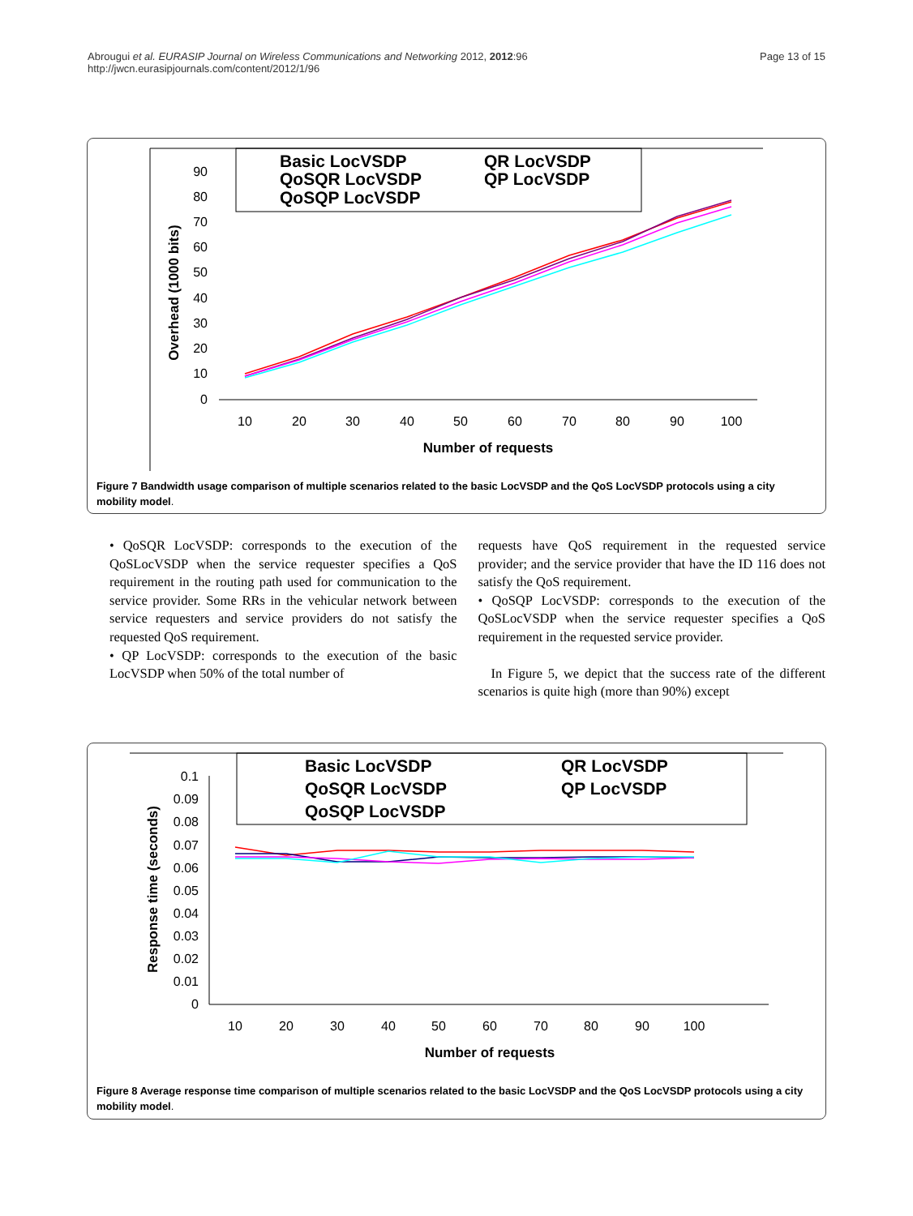Abrougui et al. EURASIP Journal on Wireless Communications and Networking 2012, 2012:96
http://jwcn.eurasipjournals.com/content/2012/1/96
Page 13 of 15
Basic LocVSDP
QR LocVSDP
QoSQR LocVSDP
QP LocVSDP
QoSQP LocVSDP
Overhead (1000 bits)
90
80
70
60
50
40
30
20
10
0
10
20
30
40
50
60
70
80
90
100
Number of requests
Figure 7 Bandwidth usage comparison of multiple scenarios related to the basic LocVSDP and the QoS LocVSDP protocols using a city mobility model.
• QoSQR LocVSDP: corresponds to the execution of the QoSLocVSDP when the service requester specifies a QoS requirement in the routing path used for communication to the service provider. Some RRs in the vehicular network between service requesters and service providers do not satisfy the requested QoS requirement.
• QP LocVSDP: corresponds to the execution of the basic LocVSDP when 50% of the total number of
requests have QoS requirement in the requested service provider; and the service provider that have the ID 116 does not satisfy the QoS requirement.
• QoSQP LocVSDP: corresponds to the execution of the QoSLocVSDP when the service requester specifies a QoS requirement in the requested service provider.
In Figure 5, we depict that the success rate of the different scenarios is quite high (more than 90%) except
Basic LocVSDP
QR LocVSDP
QoSQR LocVSDP
QP LocVSDP
QoSQP LocVSDP
Response time (seconds)
0.1
0.09
0.08
0.07
0.06
0.05
0.04
0.03
0.02
0.01
0
10
20
30
40
50
60
70
80
90
100
Number of requests
Figure 8 Average response time comparison of multiple scenarios related to the basic LocVSDP and the QoS LocVSDP protocols using a city mobility model.